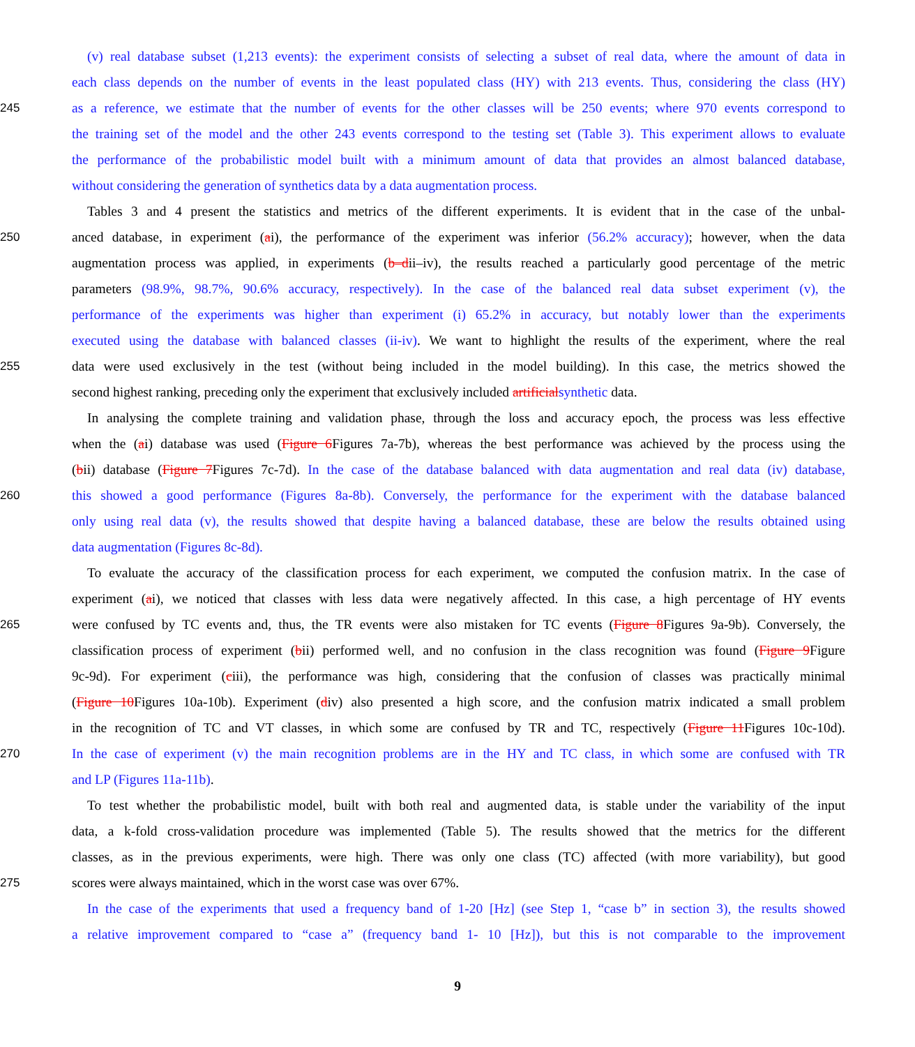(v) real database subset (1,213 events): the experiment consists of selecting a subset of real data, where the amount of data in
each class depends on the number of events in the least populated class (HY) with 213 events. Thus, considering the class (HY)
245 as a reference, we estimate that the number of events for the other classes will be 250 events; where 970 events correspond to
the training set of the model and the other 243 events correspond to the testing set (Table 3). This experiment allows to evaluate
the performance of the probabilistic model built with a minimum amount of data that provides an almost balanced database,
without considering the generation of synthetics data by a data augmentation process.
Tables 3 and 4 present the statistics and metrics of the different experiments. It is evident that in the case of the unbal-
250 anced database, in experiment (ai), the performance of the experiment was inferior (56.2% accuracy); however, when the data
augmentation process was applied, in experiments (b–dii–iv), the results reached a particularly good percentage of the metric
parameters (98.9%, 98.7%, 90.6% accuracy, respectively). In the case of the balanced real data subset experiment (v), the
performance of the experiments was higher than experiment (i) 65.2% in accuracy, but notably lower than the experiments
executed using the database with balanced classes (ii-iv). We want to highlight the results of the experiment, where the real
255 data were used exclusively in the test (without being included in the model building). In this case, the metrics showed the
second highest ranking, preceding only the experiment that exclusively included artificial synthetic data.
In analysing the complete training and validation phase, through the loss and accuracy epoch, the process was less effective
when the (ai) database was used (Figure 6 Figures 7a-7b), whereas the best performance was achieved by the process using the
(bii) database (Figure 7 Figures 7c-7d). In the case of the database balanced with data augmentation and real data (iv) database,
260 this showed a good performance (Figures 8a-8b). Conversely, the performance for the experiment with the database balanced
only using real data (v), the results showed that despite having a balanced database, these are below the results obtained using
data augmentation (Figures 8c-8d).
To evaluate the accuracy of the classification process for each experiment, we computed the confusion matrix. In the case of
experiment (ai), we noticed that classes with less data were negatively affected. In this case, a high percentage of HY events
265 were confused by TC events and, thus, the TR events were also mistaken for TC events (Figure 8 Figures 9a-9b). Conversely, the
classification process of experiment (bii) performed well, and no confusion in the class recognition was found (Figure 9 Figure
9c-9d). For experiment (ciii), the performance was high, considering that the confusion of classes was practically minimal
(Figure 10 Figures 10a-10b). Experiment (div) also presented a high score, and the confusion matrix indicated a small problem
in the recognition of TC and VT classes, in which some are confused by TR and TC, respectively (Figure 11 Figures 10c-10d).
270 In the case of experiment (v) the main recognition problems are in the HY and TC class, in which some are confused with TR
and LP (Figures 11a-11b).
To test whether the probabilistic model, built with both real and augmented data, is stable under the variability of the input
data, a k-fold cross-validation procedure was implemented (Table 5). The results showed that the metrics for the different
classes, as in the previous experiments, were high. There was only one class (TC) affected (with more variability), but good
275 scores were always maintained, which in the worst case was over 67%.
In the case of the experiments that used a frequency band of 1-20 [Hz] (see Step 1, “case b” in section 3), the results showed
a relative improvement compared to “case a” (frequency band 1- 10 [Hz]), but this is not comparable to the improvement
9